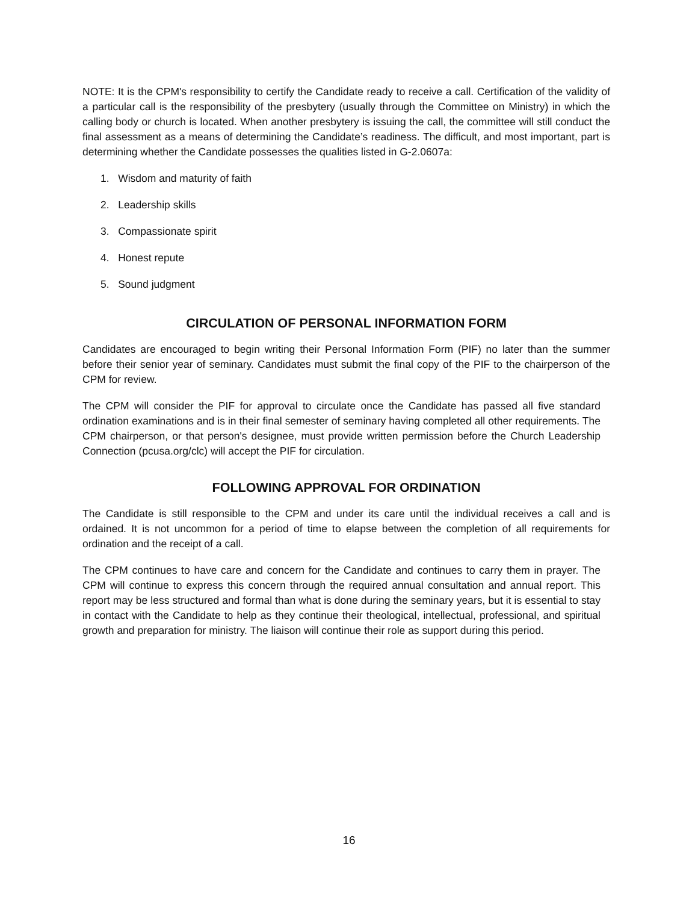NOTE: It is the CPM's responsibility to certify the Candidate ready to receive a call. Certification of the validity of a particular call is the responsibility of the presbytery (usually through the Committee on Ministry) in which the calling body or church is located. When another presbytery is issuing the call, the committee will still conduct the final assessment as a means of determining the Candidate’s readiness. The difficult, and most important, part is determining whether the Candidate possesses the qualities listed in G-2.0607a:
1. Wisdom and maturity of faith
2. Leadership skills
3. Compassionate spirit
4. Honest repute
5. Sound judgment
CIRCULATION OF PERSONAL INFORMATION FORM
Candidates are encouraged to begin writing their Personal Information Form (PIF) no later than the summer before their senior year of seminary. Candidates must submit the final copy of the PIF to the chairperson of the CPM for review.
The CPM will consider the PIF for approval to circulate once the Candidate has passed all five standard ordination examinations and is in their final semester of seminary having completed all other requirements. The CPM chairperson, or that person's designee, must provide written permission before the Church Leadership Connection (pcusa.org/clc) will accept the PIF for circulation.
FOLLOWING APPROVAL FOR ORDINATION
The Candidate is still responsible to the CPM and under its care until the individual receives a call and is ordained. It is not uncommon for a period of time to elapse between the completion of all requirements for ordination and the receipt of a call.
The CPM continues to have care and concern for the Candidate and continues to carry them in prayer. The CPM will continue to express this concern through the required annual consultation and annual report. This report may be less structured and formal than what is done during the seminary years, but it is essential to stay in contact with the Candidate to help as they continue their theological, intellectual, professional, and spiritual growth and preparation for ministry. The liaison will continue their role as support during this period.
16